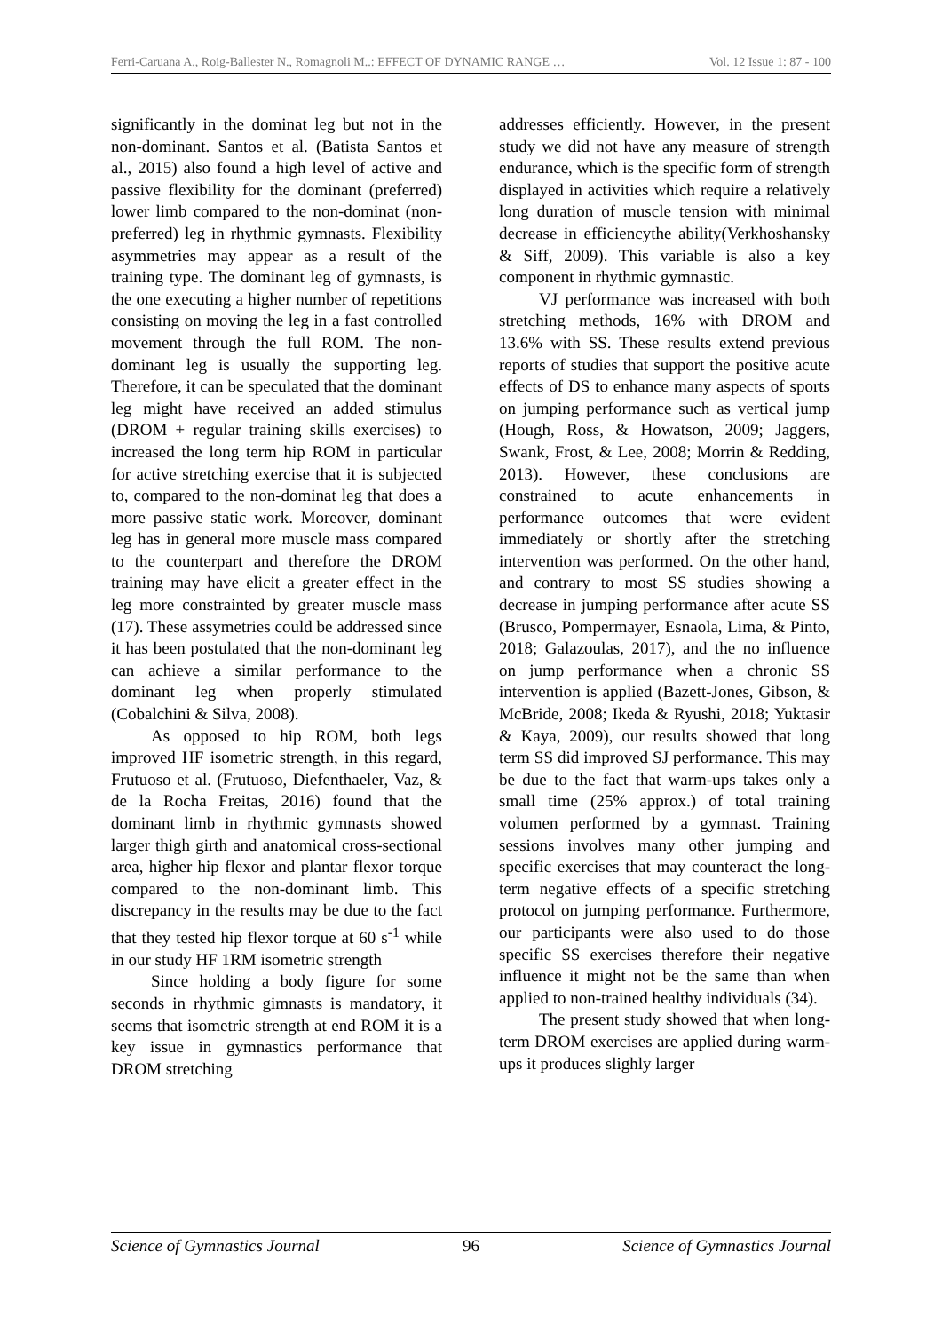Ferri-Caruana A., Roig-Ballester N., Romagnoli M..: EFFECT OF DYNAMIC RANGE … Vol. 12 Issue 1: 87 - 100
significantly in the dominat leg but not in the non-dominant. Santos et al. (Batista Santos et al., 2015) also found a high level of active and passive flexibility for the dominant (preferred) lower limb compared to the non-dominat (non-preferred) leg in rhythmic gymnasts. Flexibility asymmetries may appear as a result of the training type. The dominant leg of gymnasts, is the one executing a higher number of repetitions consisting on moving the leg in a fast controlled movement through the full ROM. The non-dominant leg is usually the supporting leg. Therefore, it can be speculated that the dominant leg might have received an added stimulus (DROM + regular training skills exercises) to increased the long term hip ROM in particular for active stretching exercise that it is subjected to, compared to the non-dominat leg that does a more passive static work. Moreover, dominant leg has in general more muscle mass compared to the counterpart and therefore the DROM training may have elicit a greater effect in the leg more constrainted by greater muscle mass (17). These assymetries could be addressed since it has been postulated that the non-dominant leg can achieve a similar performance to the dominant leg when properly stimulated (Cobalchini & Silva, 2008).
As opposed to hip ROM, both legs improved HF isometric strength, in this regard, Frutuoso et al. (Frutuoso, Diefenthaeler, Vaz, & de la Rocha Freitas, 2016) found that the dominant limb in rhythmic gymnasts showed larger thigh girth and anatomical cross-sectional area, higher hip flexor and plantar flexor torque compared to the non-dominant limb. This discrepancy in the results may be due to the fact that they tested hip flexor torque at 60 s<sup>-1</sup> while in our study HF 1RM isometric strength
Since holding a body figure for some seconds in rhythmic gimnasts is mandatory, it seems that isometric strength at end ROM it is a key issue in gymnastics performance that DROM stretching
addresses efficiently. However, in the present study we did not have any measure of strength endurance, which is the specific form of strength displayed in activities which require a relatively long duration of muscle tension with minimal decrease in efficiencythe ability(Verkhoshansky & Siff, 2009). This variable is also a key component in rhythmic gymnastic.
VJ performance was increased with both stretching methods, 16% with DROM and 13.6% with SS. These results extend previous reports of studies that support the positive acute effects of DS to enhance many aspects of sports on jumping performance such as vertical jump (Hough, Ross, & Howatson, 2009; Jaggers, Swank, Frost, & Lee, 2008; Morrin & Redding, 2013). However, these conclusions are constrained to acute enhancements in performance outcomes that were evident immediately or shortly after the stretching intervention was performed. On the other hand, and contrary to most SS studies showing a decrease in jumping performance after acute SS (Brusco, Pompermayer, Esnaola, Lima, & Pinto, 2018; Galazoulas, 2017), and the no influence on jump performance when a chronic SS intervention is applied (Bazett-Jones, Gibson, & McBride, 2008; Ikeda & Ryushi, 2018; Yuktasir & Kaya, 2009), our results showed that long term SS did improved SJ performance. This may be due to the fact that warm-ups takes only a small time (25% approx.) of total training volumen performed by a gymnast. Training sessions involves many other jumping and specific exercises that may counteract the long-term negative effects of a specific stretching protocol on jumping performance. Furthermore, our participants were also used to do those specific SS exercises therefore their negative influence it might not be the same than when applied to non-trained healthy individuals (34).
The present study showed that when long-term DROM exercises are applied during warm-ups it produces slighly larger
Science of Gymnastics Journal 96 Science of Gymnastics Journal